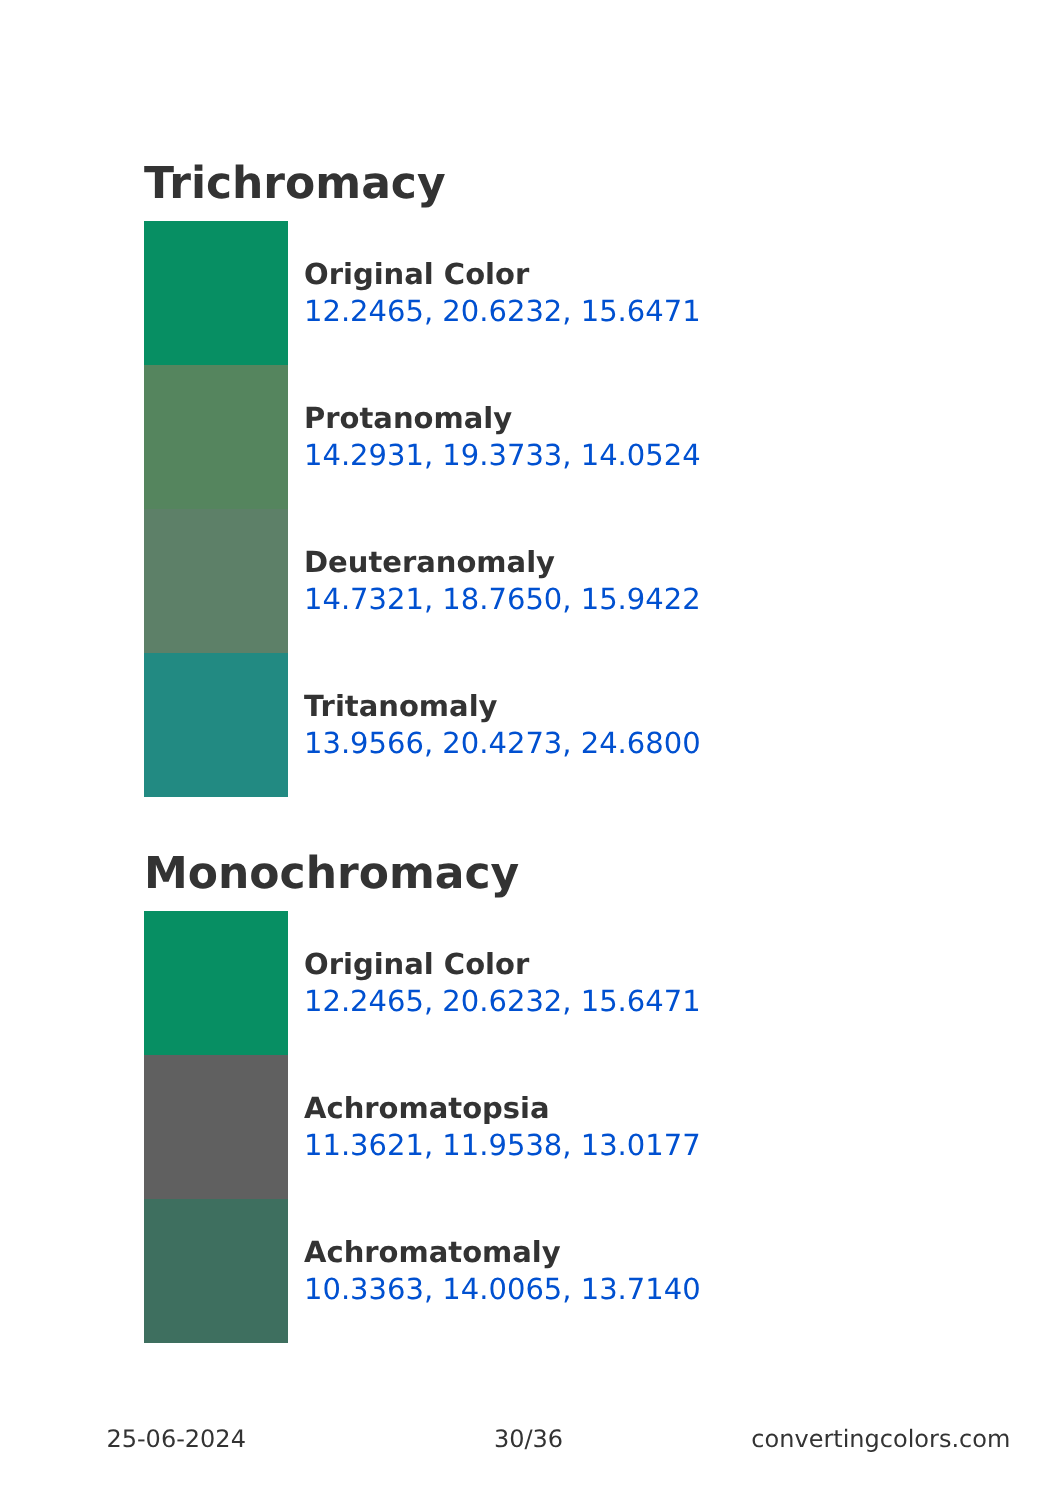Trichromacy
Original Color
12.2465, 20.6232, 15.6471
Protanomaly
14.2931, 19.3733, 14.0524
Deuteranomaly
14.7321, 18.7650, 15.9422
Tritanomaly
13.9566, 20.4273, 24.6800
Monochromacy
Original Color
12.2465, 20.6232, 15.6471
Achromatopsia
11.3621, 11.9538, 13.0177
Achromatomaly
10.3363, 14.0065, 13.7140
25-06-2024 30/36 convertingcolors.com